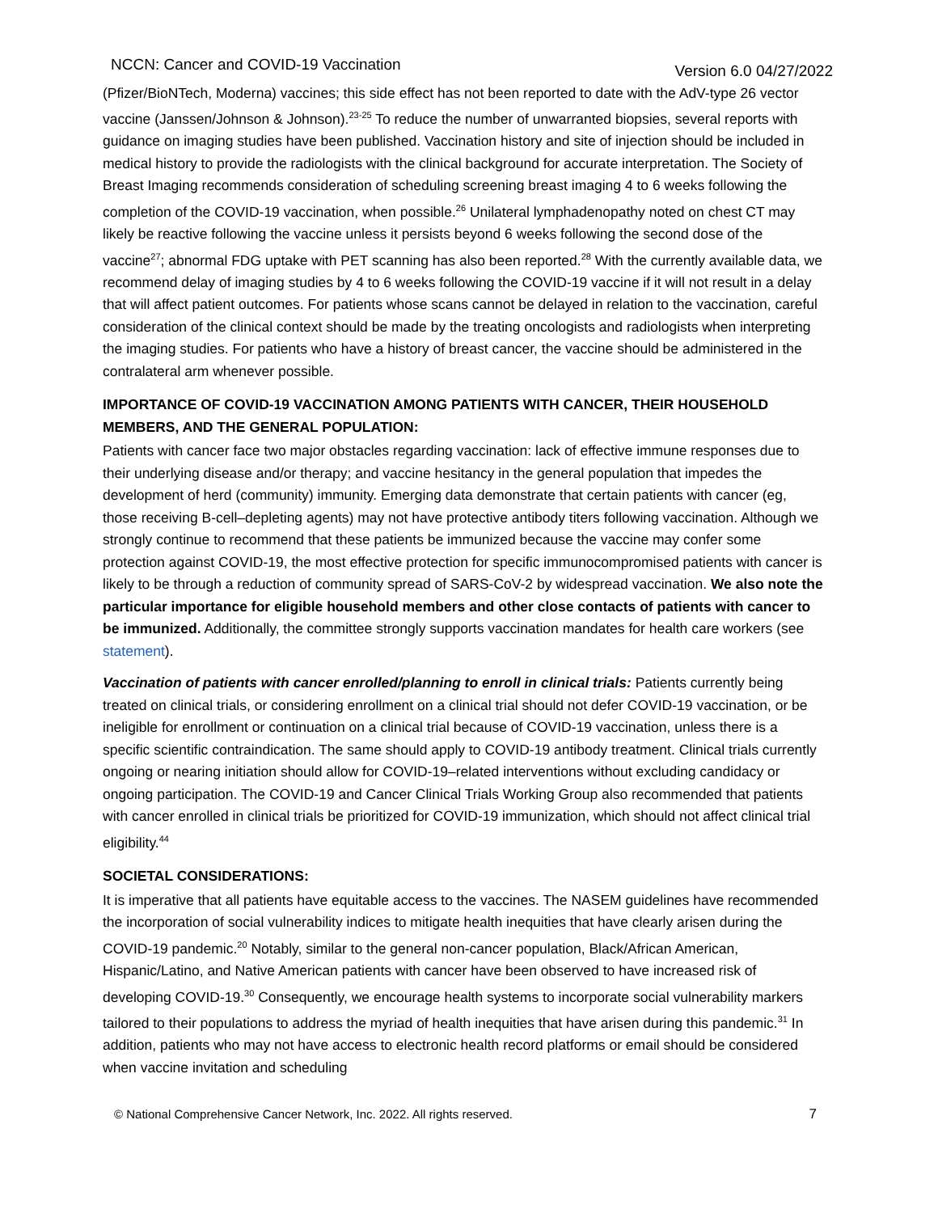NCCN: Cancer and COVID-19 Vaccination Version 6.0 04/27/2022
(Pfizer/BioNTech, Moderna) vaccines; this side effect has not been reported to date with the AdV-type 26 vector vaccine (Janssen/Johnson & Johnson).<sup>23-25</sup> To reduce the number of unwarranted biopsies, several reports with guidance on imaging studies have been published. Vaccination history and site of injection should be included in medical history to provide the radiologists with the clinical background for accurate interpretation. The Society of Breast Imaging recommends consideration of scheduling screening breast imaging 4 to 6 weeks following the completion of the COVID-19 vaccination, when possible.<sup>26</sup> Unilateral lymphadenopathy noted on chest CT may likely be reactive following the vaccine unless it persists beyond 6 weeks following the second dose of the vaccine<sup>27</sup>; abnormal FDG uptake with PET scanning has also been reported.<sup>28</sup> With the currently available data, we recommend delay of imaging studies by 4 to 6 weeks following the COVID-19 vaccine if it will not result in a delay that will affect patient outcomes. For patients whose scans cannot be delayed in relation to the vaccination, careful consideration of the clinical context should be made by the treating oncologists and radiologists when interpreting the imaging studies. For patients who have a history of breast cancer, the vaccine should be administered in the contralateral arm whenever possible.
IMPORTANCE OF COVID-19 VACCINATION AMONG PATIENTS WITH CANCER, THEIR HOUSEHOLD MEMBERS, AND THE GENERAL POPULATION:
Patients with cancer face two major obstacles regarding vaccination: lack of effective immune responses due to their underlying disease and/or therapy; and vaccine hesitancy in the general population that impedes the development of herd (community) immunity. Emerging data demonstrate that certain patients with cancer (eg, those receiving B-cell–depleting agents) may not have protective antibody titers following vaccination. Although we strongly continue to recommend that these patients be immunized because the vaccine may confer some protection against COVID-19, the most effective protection for specific immunocompromised patients with cancer is likely to be through a reduction of community spread of SARS-CoV-2 by widespread vaccination. We also note the particular importance for eligible household members and other close contacts of patients with cancer to be immunized. Additionally, the committee strongly supports vaccination mandates for health care workers (see statement).
Vaccination of patients with cancer enrolled/planning to enroll in clinical trials: Patients currently being treated on clinical trials, or considering enrollment on a clinical trial should not defer COVID-19 vaccination, or be ineligible for enrollment or continuation on a clinical trial because of COVID-19 vaccination, unless there is a specific scientific contraindication. The same should apply to COVID-19 antibody treatment. Clinical trials currently ongoing or nearing initiation should allow for COVID-19–related interventions without excluding candidacy or ongoing participation. The COVID-19 and Cancer Clinical Trials Working Group also recommended that patients with cancer enrolled in clinical trials be prioritized for COVID-19 immunization, which should not affect clinical trial eligibility.<sup>44</sup>
SOCIETAL CONSIDERATIONS:
It is imperative that all patients have equitable access to the vaccines. The NASEM guidelines have recommended the incorporation of social vulnerability indices to mitigate health inequities that have clearly arisen during the COVID-19 pandemic.<sup>20</sup> Notably, similar to the general non-cancer population, Black/African American, Hispanic/Latino, and Native American patients with cancer have been observed to have increased risk of developing COVID-19.<sup>30</sup> Consequently, we encourage health systems to incorporate social vulnerability markers tailored to their populations to address the myriad of health inequities that have arisen during this pandemic.<sup>31</sup> In addition, patients who may not have access to electronic health record platforms or email should be considered when vaccine invitation and scheduling
© National Comprehensive Cancer Network, Inc. 2022. All rights reserved. 7